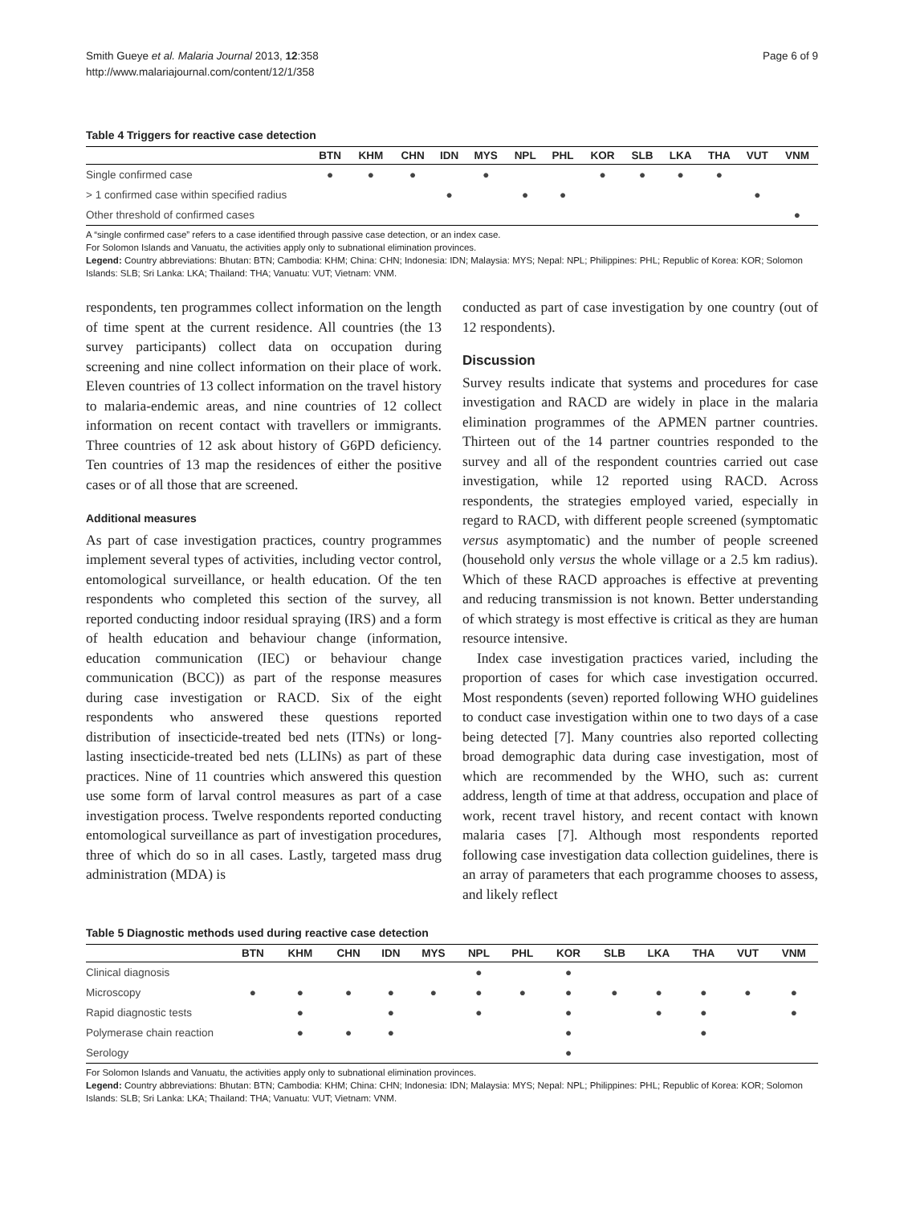Smith Gueye et al. Malaria Journal 2013, 12:358
http://www.malariajournal.com/content/12/1/358
Page 6 of 9
Table 4 Triggers for reactive case detection
| | BTN | KHM | CHN | IDN | MYS | NPL | PHL | KOR | SLB | LKA | THA | VUT | VNM |
| --- | --- | --- | --- | --- | --- | --- | --- | --- | --- | --- | --- | --- | --- |
| Single confirmed case | ● | ● | ● | | ● | | | ● | ● | ● | ● | | |
| > 1 confirmed case within specified radius | | | | ● | | ● | ● | | | | | ● | |
| Other threshold of confirmed cases | | | | | | | | | | | | | ● |
A “single confirmed case” refers to a case identified through passive case detection, or an index case.
For Solomon Islands and Vanuatu, the activities apply only to subnational elimination provinces.
Legend: Country abbreviations: Bhutan: BTN; Cambodia: KHM; China: CHN; Indonesia: IDN; Malaysia: MYS; Nepal: NPL; Philippines: PHL; Republic of Korea: KOR; Solomon Islands: SLB; Sri Lanka: LKA; Thailand: THA; Vanuatu: VUT; Vietnam: VNM.
respondents, ten programmes collect information on the length of time spent at the current residence. All countries (the 13 survey participants) collect data on occupation during screening and nine collect information on their place of work. Eleven countries of 13 collect information on the travel history to malaria-endemic areas, and nine countries of 12 collect information on recent contact with travellers or immigrants. Three countries of 12 ask about history of G6PD deficiency. Ten countries of 13 map the residences of either the positive cases or of all those that are screened.
Additional measures
As part of case investigation practices, country programmes implement several types of activities, including vector control, entomological surveillance, or health education. Of the ten respondents who completed this section of the survey, all reported conducting indoor residual spraying (IRS) and a form of health education and behaviour change (information, education communication (IEC) or behaviour change communication (BCC)) as part of the response measures during case investigation or RACD. Six of the eight respondents who answered these questions reported distribution of insecticide-treated bed nets (ITNs) or long-lasting insecticide-treated bed nets (LLINs) as part of these practices. Nine of 11 countries which answered this question use some form of larval control measures as part of a case investigation process. Twelve respondents reported conducting entomological surveillance as part of investigation procedures, three of which do so in all cases. Lastly, targeted mass drug administration (MDA) is
conducted as part of case investigation by one country (out of 12 respondents).
Discussion
Survey results indicate that systems and procedures for case investigation and RACD are widely in place in the malaria elimination programmes of the APMEN partner countries. Thirteen out of the 14 partner countries responded to the survey and all of the respondent countries carried out case investigation, while 12 reported using RACD. Across respondents, the strategies employed varied, especially in regard to RACD, with different people screened (symptomatic versus asymptomatic) and the number of people screened (household only versus the whole village or a 2.5 km radius). Which of these RACD approaches is effective at preventing and reducing transmission is not known. Better understanding of which strategy is most effective is critical as they are human resource intensive.
Index case investigation practices varied, including the proportion of cases for which case investigation occurred. Most respondents (seven) reported following WHO guidelines to conduct case investigation within one to two days of a case being detected [7]. Many countries also reported collecting broad demographic data during case investigation, most of which are recommended by the WHO, such as: current address, length of time at that address, occupation and place of work, recent travel history, and recent contact with known malaria cases [7]. Although most respondents reported following case investigation data collection guidelines, there is an array of parameters that each programme chooses to assess, and likely reflect
Table 5 Diagnostic methods used during reactive case detection
| | BTN | KHM | CHN | IDN | MYS | NPL | PHL | KOR | SLB | LKA | THA | VUT | VNM |
| --- | --- | --- | --- | --- | --- | --- | --- | --- | --- | --- | --- | --- | --- |
| Clinical diagnosis | | | | | | ● | | ● | | | | | |
| Microscopy | ● | ● | ● | ● | ● | ● | ● | ● | ● | ● | ● | ● | ● |
| Rapid diagnostic tests | | ● | | ● | | ● | | ● | | ● | ● | | ● |
| Polymerase chain reaction | | ● | ● | ● | | | | ● | | | ● | | |
| Serology | | | | | | | | ● | | | | | |
For Solomon Islands and Vanuatu, the activities apply only to subnational elimination provinces.
Legend: Country abbreviations: Bhutan: BTN; Cambodia: KHM; China: CHN; Indonesia: IDN; Malaysia: MYS; Nepal: NPL; Philippines: PHL; Republic of Korea: KOR; Solomon Islands: SLB; Sri Lanka: LKA; Thailand: THA; Vanuatu: VUT; Vietnam: VNM.